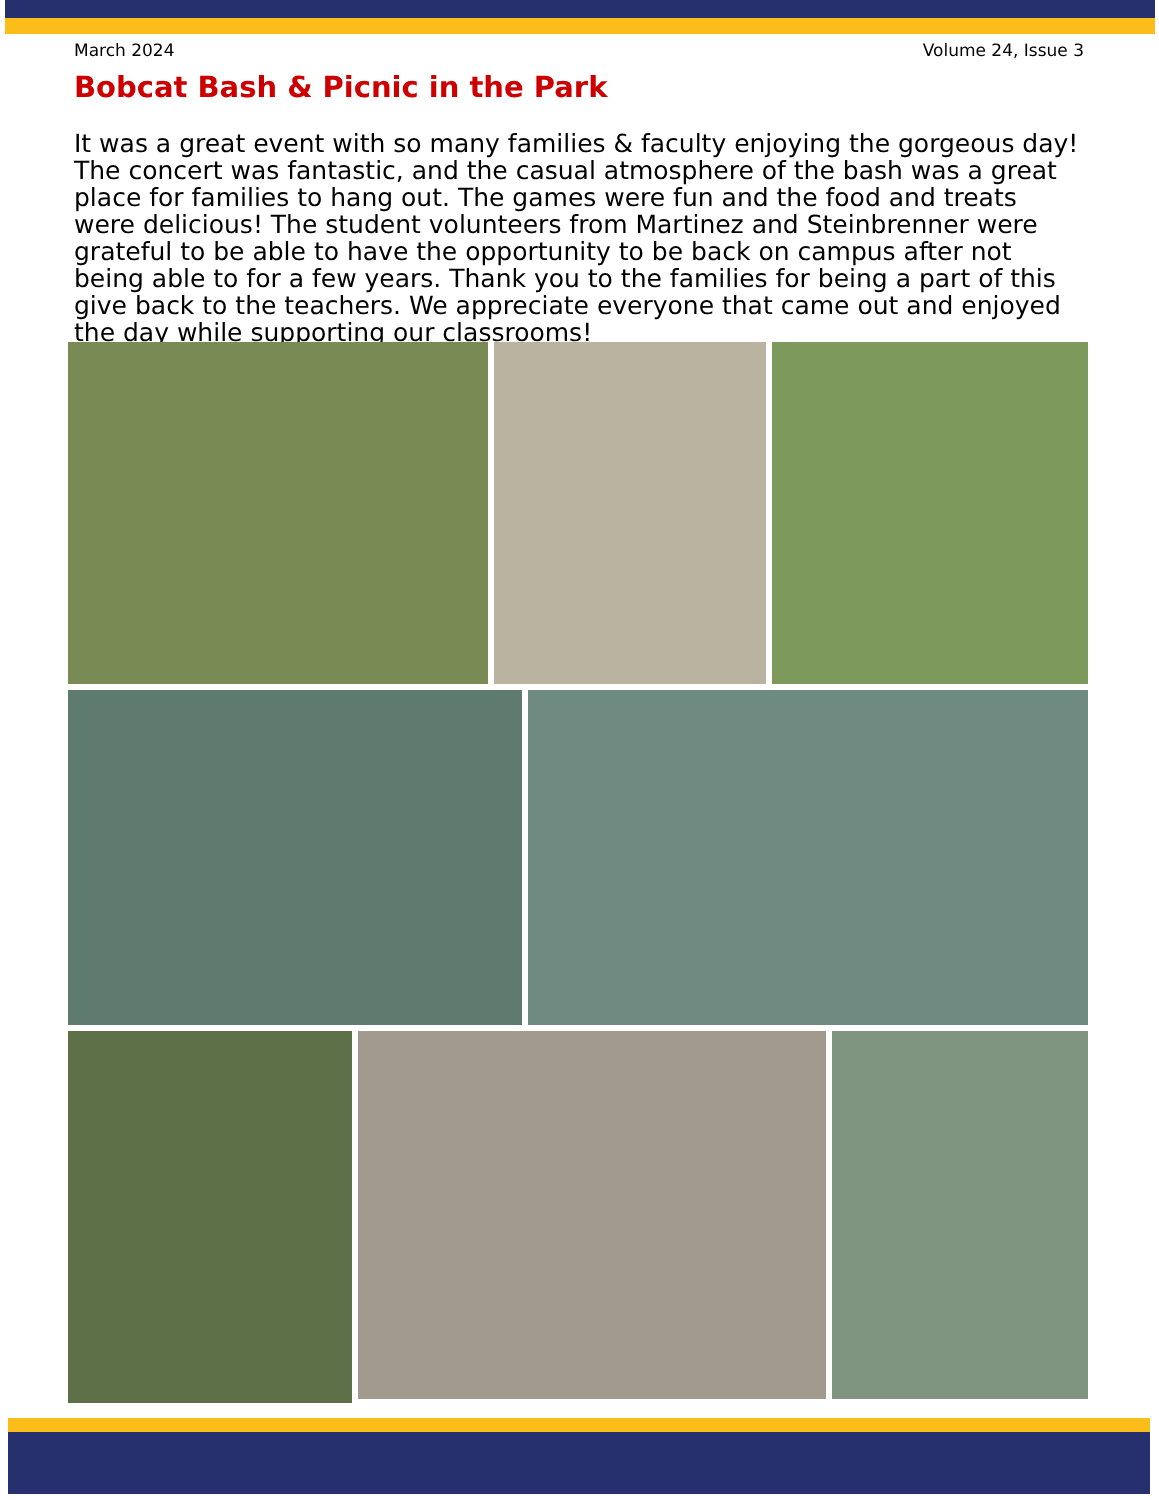March 2024 Volume 24, Issue 3
Bobcat Bash & Picnic in the Park
It was a great event with so many families & faculty enjoying the gorgeous day! The concert was fantastic, and the casual atmosphere of the bash was a great place for families to hang out. The games were fun and the food and treats were delicious! The student volunteers from Martinez and Steinbrenner were grateful to be able to have the opportunity to be back on campus after not being able to for a few years. Thank you to the families for being a part of this give back to the teachers. We appreciate everyone that came out and enjoyed the day while supporting our classrooms!